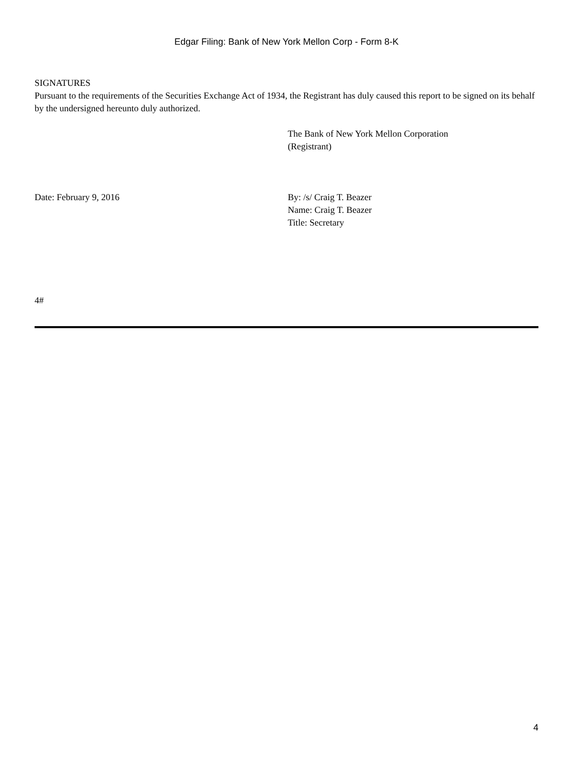Edgar Filing: Bank of New York Mellon Corp - Form 8-K
SIGNATURES
Pursuant to the requirements of the Securities Exchange Act of 1934, the Registrant has duly caused this report to be signed on its behalf by the undersigned hereunto duly authorized.
The Bank of New York Mellon Corporation
(Registrant)
Date: February 9, 2016 By: /s/ Craig T. Beazer
Name: Craig T. Beazer
Title: Secretary
4#
4